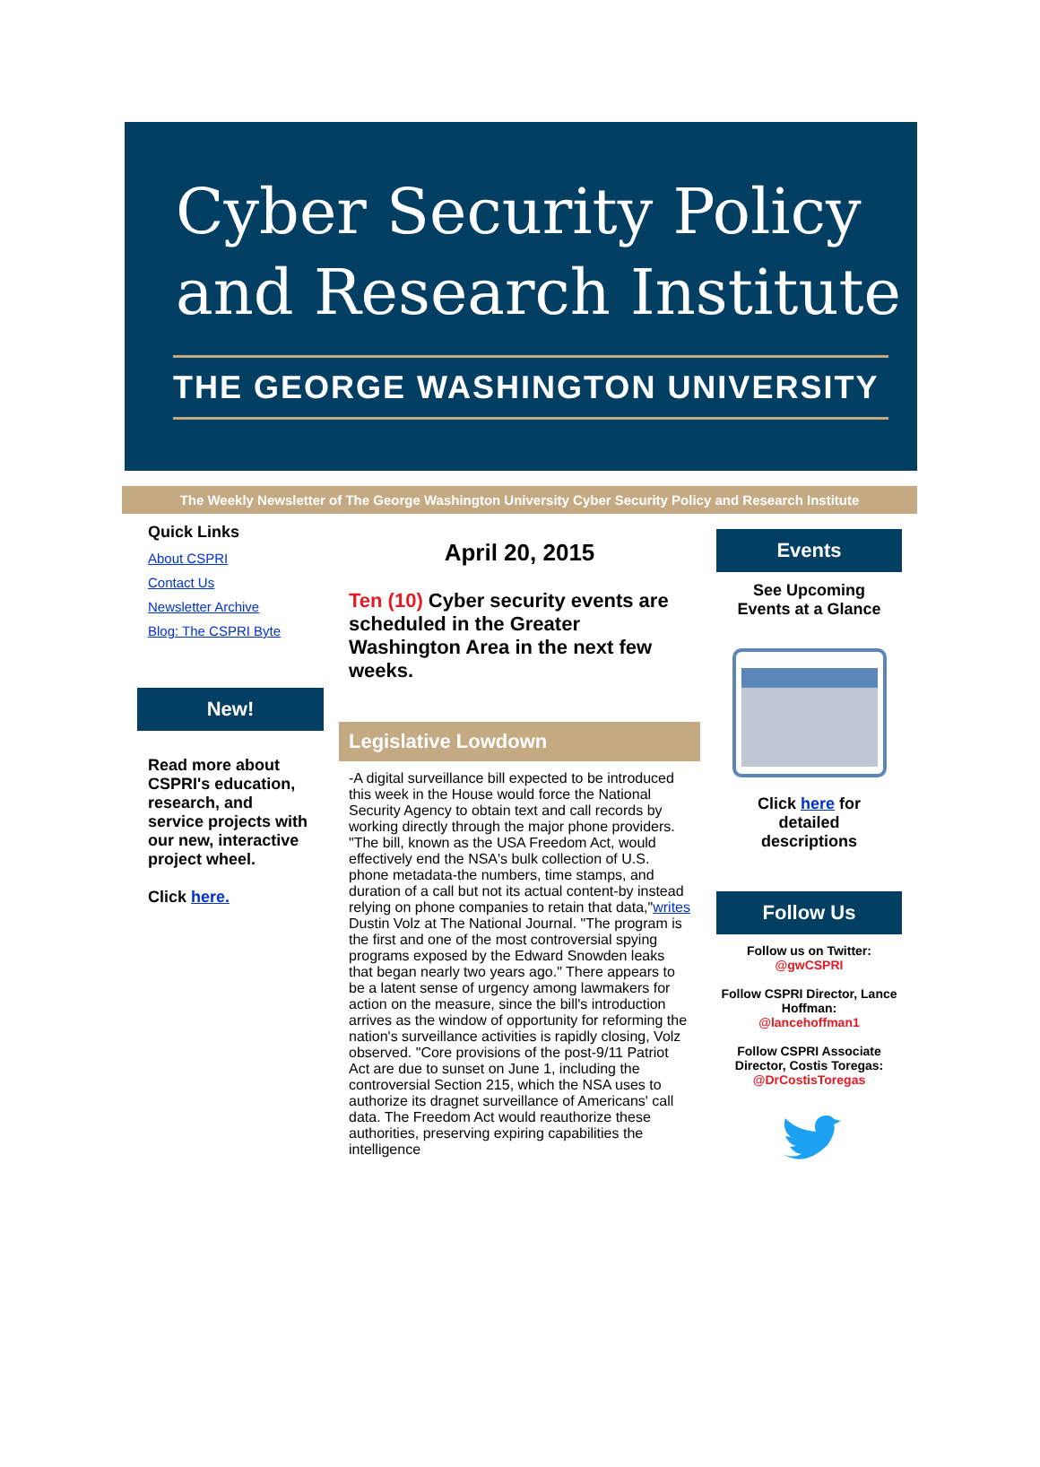Cyber Security Policy
and Research Institute
THE GEORGE WASHINGTON UNIVERSITY
The Weekly Newsletter of The George Washington University Cyber Security Policy and Research Institute
Quick Links
About CSPRI
Contact Us
Newsletter Archive
Blog: The CSPRI Byte
New!
Read more about CSPRI's education, research, and service projects with our new, interactive project wheel.
Click here.
April 20, 2015
Ten (10) Cyber security events are scheduled in the Greater Washington Area in the next few weeks.
Legislative Lowdown
-A digital surveillance bill expected to be introduced this week in the House would force the National Security Agency to obtain text and call records by working directly through the major phone providers. "The bill, known as the USA Freedom Act, would effectively end the NSA's bulk collection of U.S. phone metadata-the numbers, time stamps, and duration of a call but not its actual content-by instead relying on phone companies to retain that data,"writes Dustin Volz at The National Journal. "The program is the first and one of the most controversial spying programs exposed by the Edward Snowden leaks that began nearly two years ago." There appears to be a latent sense of urgency among lawmakers for action on the measure, since the bill's introduction arrives as the window of opportunity for reforming the nation's surveillance activities is rapidly closing, Volz observed. "Core provisions of the post-9/11 Patriot Act are due to sunset on June 1, including the controversial Section 215, which the NSA uses to authorize its dragnet surveillance of Americans' call data. The Freedom Act would reauthorize these authorities, preserving expiring capabilities the intelligence
Events
See Upcoming
Events at a Glance
Click here for
detailed
descriptions
Follow Us
Follow us on Twitter:
@gwCSPRI
Follow CSPRI Director, Lance Hoffman:
@lancehoffman1
Follow CSPRI Associate Director, Costis Toregas:
@DrCostisToregas